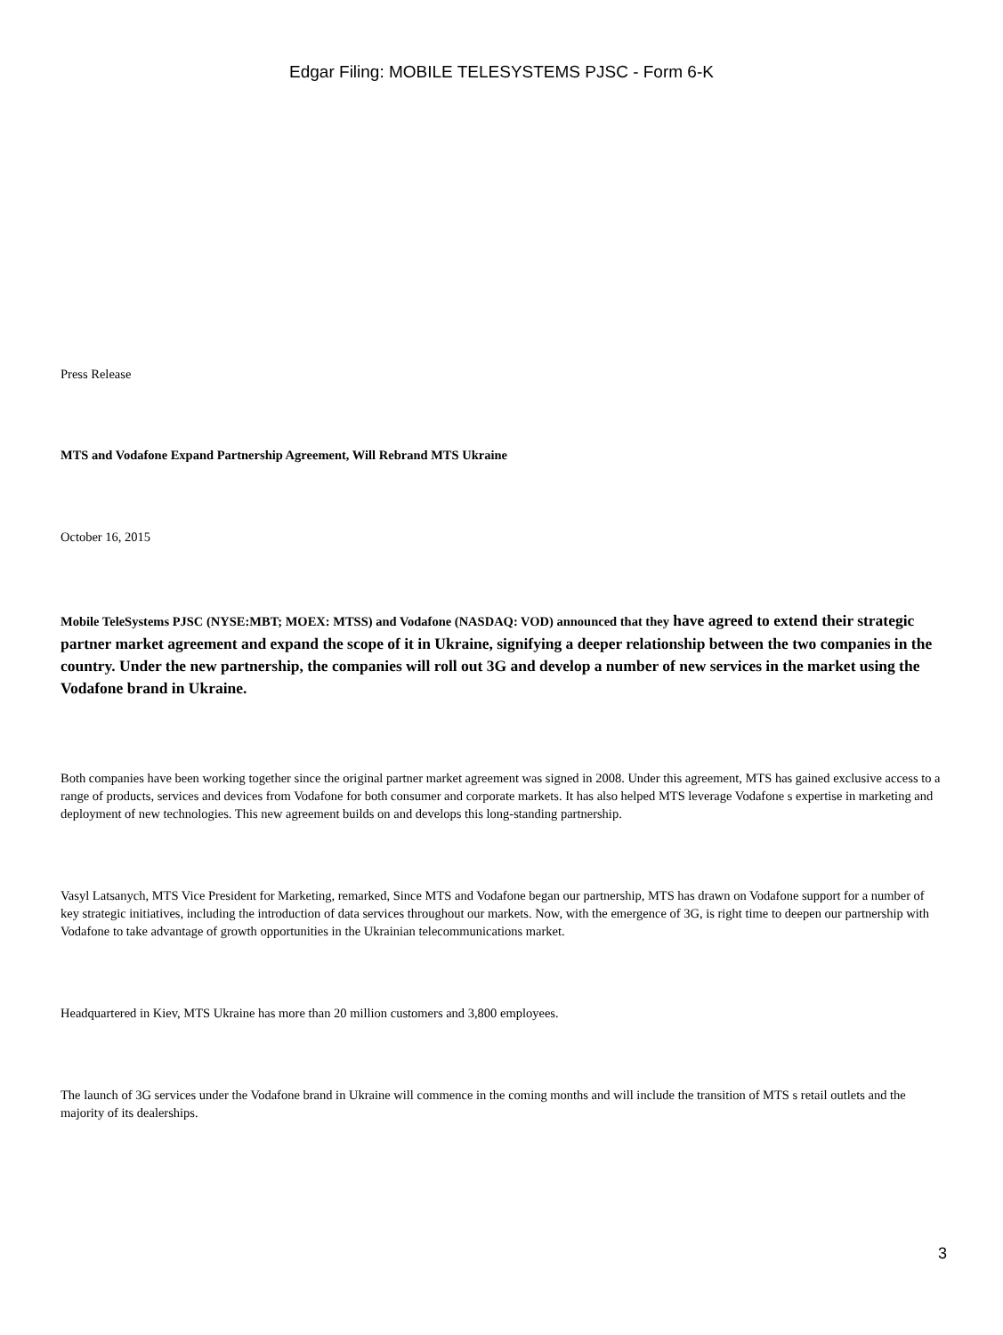Edgar Filing: MOBILE TELESYSTEMS PJSC - Form 6-K
Press Release
MTS and Vodafone Expand Partnership Agreement, Will Rebrand MTS Ukraine
October 16, 2015
Mobile TeleSystems PJSC (NYSE:MBT; MOEX: MTSS) and Vodafone (NASDAQ: VOD) announced that they have agreed to extend their strategic partner market agreement and expand the scope of it in Ukraine, signifying a deeper relationship between the two companies in the country. Under the new partnership, the companies will roll out 3G and develop a number of new services in the market using the Vodafone brand in Ukraine.
Both companies have been working together since the original partner market agreement was signed in 2008. Under this agreement, MTS has gained exclusive access to a range of products, services and devices from Vodafone for both consumer and corporate markets. It has also helped MTS leverage Vodafone s expertise in marketing and deployment of new technologies. This new agreement builds on and develops this long-standing partnership.
Vasyl Latsanych, MTS Vice President for Marketing, remarked, Since MTS and Vodafone began our partnership, MTS has drawn on Vodafone support for a number of key strategic initiatives, including the introduction of data services throughout our markets. Now, with the emergence of 3G, is right time to deepen our partnership with Vodafone to take advantage of growth opportunities in the Ukrainian telecommunications market.
Headquartered in Kiev, MTS Ukraine has more than 20 million customers and 3,800 employees.
The launch of 3G services under the Vodafone brand in Ukraine will commence in the coming months and will include the transition of MTS s retail outlets and the majority of its dealerships.
3